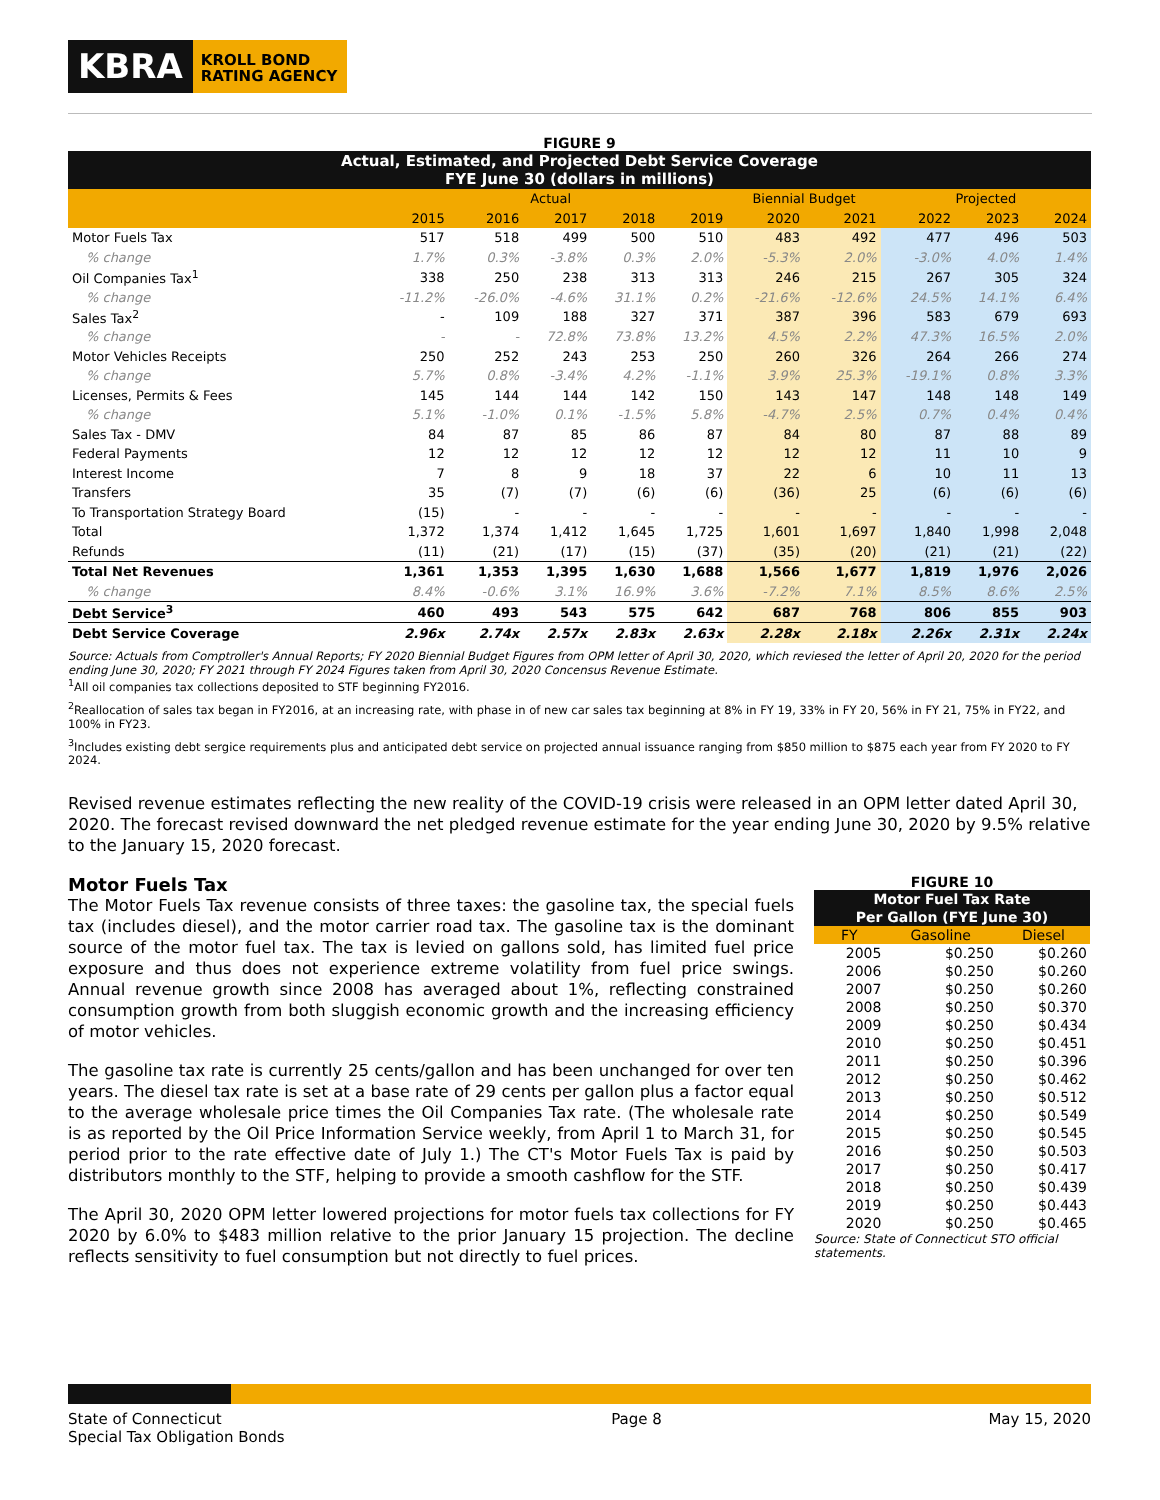KBRA
KROLL BOND
RATING AGENCY
FIGURE 9
| Actual, Estimated, and Projected Debt Service Coverage FYE June 30 (dollars in millions) | | | | | | | | | | |
| | Actual | | | | | Biennial Budget | | Projected | | |
| | 2015 | 2016 | 2017 | 2018 | 2019 | 2020 | 2021 | 2022 | 2023 | 2024 |
| Motor Fuels Tax | 517 | 518 | 499 | 500 | 510 | 483 | 492 | 477 | 496 | 503 |
| % change | 1.7% | 0.3% | -3.8% | 0.3% | 2.0% | -5.3% | 2.0% | -3.0% | 4.0% | 1.4% |
| Oil Companies Tax<sup>1</sup> | 338 | 250 | 238 | 313 | 313 | 246 | 215 | 267 | 305 | 324 |
| % change | -11.2% | -26.0% | -4.6% | 31.1% | 0.2% | -21.6% | -12.6% | 24.5% | 14.1% | 6.4% |
| Sales Tax<sup>2</sup> | - | 109 | 188 | 327 | 371 | 387 | 396 | 583 | 679 | 693 |
| % change | - | - | 72.8% | 73.8% | 13.2% | 4.5% | 2.2% | 47.3% | 16.5% | 2.0% |
| Motor Vehicles Receipts | 250 | 252 | 243 | 253 | 250 | 260 | 326 | 264 | 266 | 274 |
| % change | 5.7% | 0.8% | -3.4% | 4.2% | -1.1% | 3.9% | 25.3% | -19.1% | 0.8% | 3.3% |
| Licenses, Permits & Fees | 145 | 144 | 144 | 142 | 150 | 143 | 147 | 148 | 148 | 149 |
| % change | 5.1% | -1.0% | 0.1% | -1.5% | 5.8% | -4.7% | 2.5% | 0.7% | 0.4% | 0.4% |
| Sales Tax - DMV | 84 | 87 | 85 | 86 | 87 | 84 | 80 | 87 | 88 | 89 |
| Federal Payments | 12 | 12 | 12 | 12 | 12 | 12 | 12 | 11 | 10 | 9 |
| Interest Income | 7 | 8 | 9 | 18 | 37 | 22 | 6 | 10 | 11 | 13 |
| Transfers | 35 | (7) | (7) | (6) | (6) | (36) | 25 | (6) | (6) | (6) |
| To Transportation Strategy Board | (15) | - | - | - | - | - | - | - | - | - |
| Total | 1,372 | 1,374 | 1,412 | 1,645 | 1,725 | 1,601 | 1,697 | 1,840 | 1,998 | 2,048 |
| Refunds | (11) | (21) | (17) | (15) | (37) | (35) | (20) | (21) | (21) | (22) |
| Total Net Revenues | 1,361 | 1,353 | 1,395 | 1,630 | 1,688 | 1,566 | 1,677 | 1,819 | 1,976 | 2,026 |
| % change | 8.4% | -0.6% | 3.1% | 16.9% | 3.6% | -7.2% | 7.1% | 8.5% | 8.6% | 2.5% |
| Debt Service<sup>3</sup> | 460 | 493 | 543 | 575 | 642 | 687 | 768 | 806 | 855 | 903 |
| Debt Service Coverage | 2.96x | 2.74x | 2.57x | 2.83x | 2.63x | 2.28x | 2.18x | 2.26x | 2.31x | 2.24x |
Source: Actuals from Comptroller's Annual Reports; FY 2020 Biennial Budget Figures from OPM letter of April 30, 2020, which reviesed the letter of April 20, 2020 for the period ending June 30, 2020; FY 2021 through FY 2024 Figures taken from April 30, 2020 Concensus Revenue Estimate.
<sup>1</sup> All oil companies tax collections deposited to STF beginning FY2016.
<sup>2</sup> Reallocation of sales tax began in FY2016, at an increasing rate, with phase in of new car sales tax beginning at 8% in FY 19, 33% in FY 20, 56% in FY 21, 75% in FY22, and 100% in FY23.
<sup>3</sup> Includes existing debt sergice requirements plus and anticipated debt service on projected annual issuance ranging from $850 million to $875 each year from FY 2020 to FY 2024.
Revised revenue estimates reflecting the new reality of the COVID-19 crisis were released in an OPM letter dated April 30, 2020. The forecast revised downward the net pledged revenue estimate for the year ending June 30, 2020 by 9.5% relative to the January 15, 2020 forecast.
Motor Fuels Tax
The Motor Fuels Tax revenue consists of three taxes: the gasoline tax, the special fuels tax (includes diesel), and the motor carrier road tax. The gasoline tax is the dominant source of the motor fuel tax. The tax is levied on gallons sold, has limited fuel price exposure and thus does not experience extreme volatility from fuel price swings. Annual revenue growth since 2008 has averaged about 1%, reflecting constrained consumption growth from both sluggish economic growth and the increasing efficiency of motor vehicles.
The gasoline tax rate is currently 25 cents/gallon and has been unchanged for over ten years. The diesel tax rate is set at a base rate of 29 cents per gallon plus a factor equal to the average wholesale price times the Oil Companies Tax rate. (The wholesale rate is as reported by the Oil Price Information Service weekly, from April 1 to March 31, for period prior to the rate effective date of July 1.) The CT's Motor Fuels Tax is paid by distributors monthly to the STF, helping to provide a smooth cashflow for the STF.
The April 30, 2020 OPM letter lowered projections for motor fuels tax collections for FY 2020 by 6.0% to $483 million relative to the prior January 15 projection. The decline reflects sensitivity to fuel consumption but not directly to fuel prices.
FIGURE 10
| Motor Fuel Tax Rate Per Gallon (FYE June 30) | | |
| FY | Gasoline | Diesel |
| 2005 | $0.250 | $0.260 |
| 2006 | $0.250 | $0.260 |
| 2007 | $0.250 | $0.260 |
| 2008 | $0.250 | $0.370 |
| 2009 | $0.250 | $0.434 |
| 2010 | $0.250 | $0.451 |
| 2011 | $0.250 | $0.396 |
| 2012 | $0.250 | $0.462 |
| 2013 | $0.250 | $0.512 |
| 2014 | $0.250 | $0.549 |
| 2015 | $0.250 | $0.545 |
| 2016 | $0.250 | $0.503 |
| 2017 | $0.250 | $0.417 |
| 2018 | $0.250 | $0.439 |
| 2019 | $0.250 | $0.443 |
| 2020 | $0.250 | $0.465 |
Source: State of Connecticut STO official statements.
State of Connecticut
Special Tax Obligation Bonds
Page 8 May 15, 2020